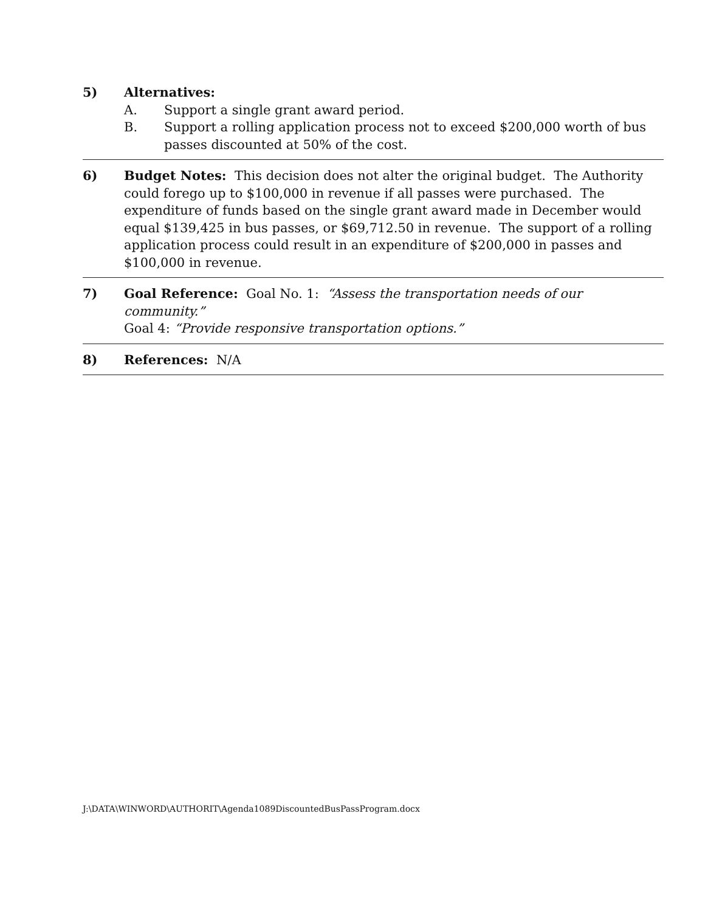5) Alternatives:
A. Support a single grant award period.
B. Support a rolling application process not to exceed $200,000 worth of bus passes discounted at 50% of the cost.
6) Budget Notes: This decision does not alter the original budget. The Authority could forego up to $100,000 in revenue if all passes were purchased. The expenditure of funds based on the single grant award made in December would equal $139,425 in bus passes, or $69,712.50 in revenue. The support of a rolling application process could result in an expenditure of $200,000 in passes and $100,000 in revenue.
7) Goal Reference: Goal No. 1: “Assess the transportation needs of our community.”
Goal 4: “Provide responsive transportation options.”
8) References: N/A
J:\DATA\WINWORD\AUTHORIT\Agenda1089DiscountedBusPassProgram.docx